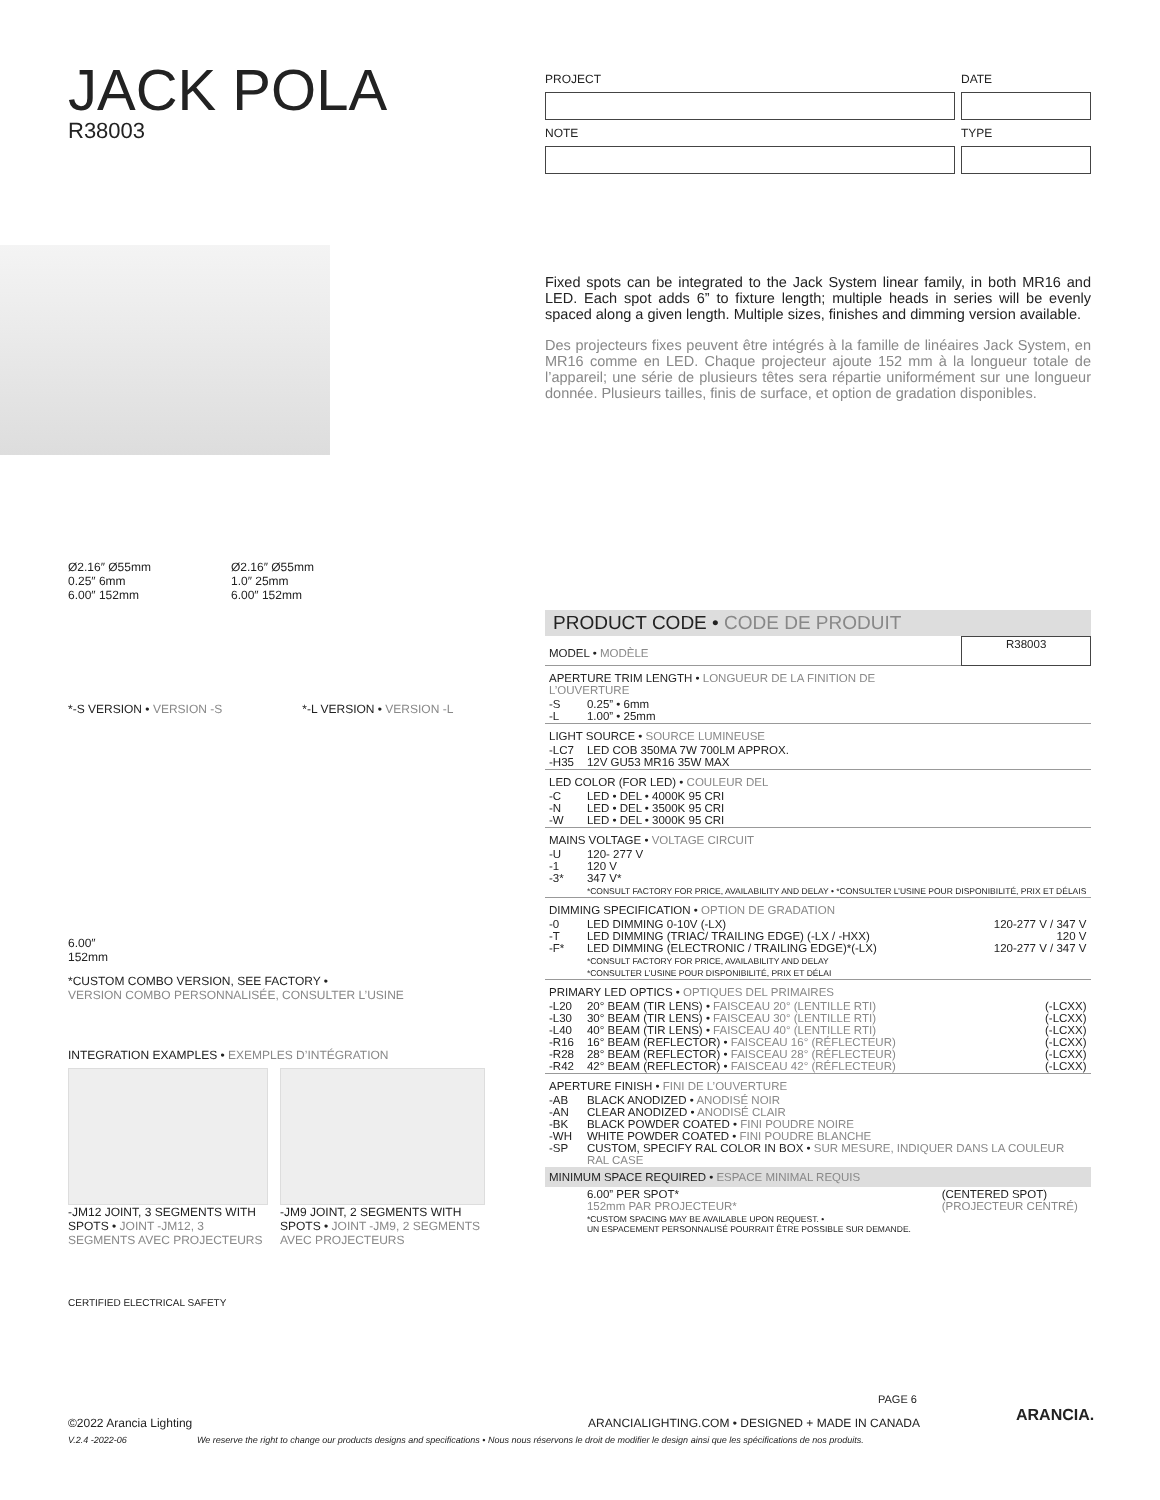JACK POLA
R38003
PROJECT
NOTE
DATE
TYPE
Fixed spots can be integrated to the Jack System linear family, in both MR16 and LED. Each spot adds 6” to fixture length; multiple heads in series will be evenly spaced along a given length. Multiple sizes, finishes and dimming version available.
Des projecteurs fixes peuvent être intégrés à la famille de linéaires Jack System, en MR16 comme en LED. Chaque projecteur ajoute 152 mm à la longueur totale de l’appareil; une série de plusieurs têtes sera répartie uniformément sur une longueur donnée. Plusieurs tailles, finis de surface, et option de gradation disponibles.
Ø2.16″ Ø55mm
0.25″ 6mm
6.00″ 152mm
Ø2.16″ Ø55mm
1.0″ 25mm
6.00″ 152mm
*-S VERSION • VERSION -S *-L VERSION • VERSION -L
6.00″
152mm
*CUSTOM COMBO VERSION, SEE FACTORY •
VERSION COMBO PERSONNALISÉE, CONSULTER L’USINE
INTEGRATION EXAMPLES • EXEMPLES D’INTÉGRATION
-JM12 JOINT, 3 SEGMENTS WITH SPOTS • JOINT -JM12, 3 SEGMENTS AVEC PROJECTEURS
-JM9 JOINT, 2 SEGMENTS WITH SPOTS • JOINT -JM9, 2 SEGMENTS AVEC PROJECTEURS
CERTIFIED ELECTRICAL SAFETY
PRODUCT CODE • CODE DE PRODUIT
| MODEL • MODÈLE | | | R38003 |
| APERTURE TRIM LENGTH • LONGUEUR DE LA FINITION DE L’OUVERTURE | | | |
| -S -L | 0.25” • 6mm 1.00” • 25mm | | |
| LIGHT SOURCE • SOURCE LUMINEUSE | | | |
| -LC7 -H35 | LED COB 350MA 7W 700LM APPROX. 12V GU53 MR16 35W MAX | | |
| LED COLOR (FOR LED) • COULEUR DEL | | | |
| -C -N -W | LED • DEL • 4000K 95 CRI LED • DEL • 3500K 95 CRI LED • DEL • 3000K 95 CRI | | |
| MAINS VOLTAGE • VOLTAGE CIRCUIT | | | |
| -U -1 -3* | 120- 277 V 120 V 347 V* *CONSULT FACTORY FOR PRICE, AVAILABILITY AND DELAY • *CONSULTER L’USINE POUR DISPONIBILITÉ, PRIX ET DÉLAIS | | |
| DIMMING SPECIFICATION • OPTION DE GRADATION | | | |
| -0 -T -F* | LED DIMMING 0-10V (-LX) LED DIMMING (TRIAC/ TRAILING EDGE) (-LX / -HXX) LED DIMMING (ELECTRONIC / TRAILING EDGE)*(-LX) *CONSULT FACTORY FOR PRICE, AVAILABILITY AND DELAY *CONSULTER L’USINE POUR DISPONIBILITÉ, PRIX ET DÉLAI | | 120-277 V / 347 V 120 V 120-277 V / 347 V |
| PRIMARY LED OPTICS • OPTIQUES DEL PRIMAIRES | | | |
| -L20 -L30 -L40 -R16 -R28 -R42 | 20° BEAM (TIR LENS) • FAISCEAU 20° (LENTILLE RTI) 30° BEAM (TIR LENS) • FAISCEAU 30° (LENTILLE RTI) 40° BEAM (TIR LENS) • FAISCEAU 40° (LENTILLE RTI) 16° BEAM (REFLECTOR) • FAISCEAU 16° (RÉFLECTEUR) 28° BEAM (REFLECTOR) • FAISCEAU 28° (RÉFLECTEUR) 42° BEAM (REFLECTOR) • FAISCEAU 42° (RÉFLECTEUR) | | (-LCXX) (-LCXX) (-LCXX) (-LCXX) (-LCXX) (-LCXX) |
| APERTURE FINISH • FINI DE L’OUVERTURE | | | |
| -AB -AN -BK -WH -SP | BLACK ANODIZED • ANODISÉ NOIR CLEAR ANODIZED • ANODISÉ CLAIR BLACK POWDER COATED • FINI POUDRE NOIRE WHITE POWDER COATED • FINI POUDRE BLANCHE CUSTOM, SPECIFY RAL COLOR IN BOX • SUR MESURE, INDIQUER DANS LA COULEUR RAL CASE | | |
| MINIMUM SPACE REQUIRED • ESPACE MINIMAL REQUIS | | | |
| | 6.00” PER SPOT* 152mm PAR PROJECTEUR* | (CENTERED SPOT) (PROJECTEUR CENTRÉ) | |
| | *CUSTOM SPACING MAY BE AVAILABLE UPON REQUEST. • UN ESPACEMENT PERSONNALISÉ POURRAIT ÊTRE POSSIBLE SUR DEMANDE. | | |
PAGE 6
ARANCIA.
©2022 Arancia Lighting ARANCIALIGHTING.COM • DESIGNED + MADE IN CANADA
V.2.4 -2022-06 We reserve the right to change our products designs and specifications • Nous nous réservons le droit de modifier le design ainsi que les spécifications de nos produits.